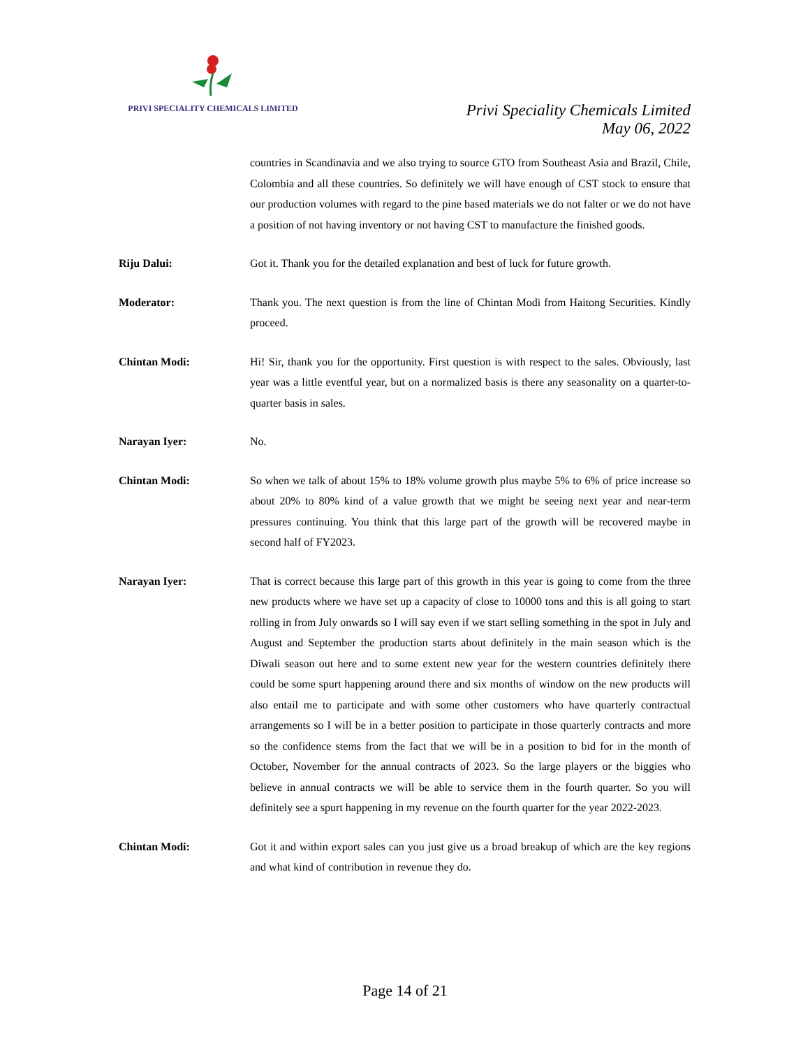PRIVI SPECIALITY CHEMICALS LIMITED
Privi Speciality Chemicals Limited
May 06, 2022
countries in Scandinavia and we also trying to source GTO from Southeast Asia and Brazil, Chile, Colombia and all these countries. So definitely we will have enough of CST stock to ensure that our production volumes with regard to the pine based materials we do not falter or we do not have a position of not having inventory or not having CST to manufacture the finished goods.
Riju Dalui: Got it. Thank you for the detailed explanation and best of luck for future growth.
Moderator: Thank you. The next question is from the line of Chintan Modi from Haitong Securities. Kindly proceed.
Chintan Modi: Hi! Sir, thank you for the opportunity. First question is with respect to the sales. Obviously, last year was a little eventful year, but on a normalized basis is there any seasonality on a quarter-to-quarter basis in sales.
Narayan Iyer: No.
Chintan Modi: So when we talk of about 15% to 18% volume growth plus maybe 5% to 6% of price increase so about 20% to 80% kind of a value growth that we might be seeing next year and near-term pressures continuing. You think that this large part of the growth will be recovered maybe in second half of FY2023.
Narayan Iyer: That is correct because this large part of this growth in this year is going to come from the three new products where we have set up a capacity of close to 10000 tons and this is all going to start rolling in from July onwards so I will say even if we start selling something in the spot in July and August and September the production starts about definitely in the main season which is the Diwali season out here and to some extent new year for the western countries definitely there could be some spurt happening around there and six months of window on the new products will also entail me to participate and with some other customers who have quarterly contractual arrangements so I will be in a better position to participate in those quarterly contracts and more so the confidence stems from the fact that we will be in a position to bid for in the month of October, November for the annual contracts of 2023. So the large players or the biggies who believe in annual contracts we will be able to service them in the fourth quarter. So you will definitely see a spurt happening in my revenue on the fourth quarter for the year 2022-2023.
Chintan Modi: Got it and within export sales can you just give us a broad breakup of which are the key regions and what kind of contribution in revenue they do.
Page 14 of 21